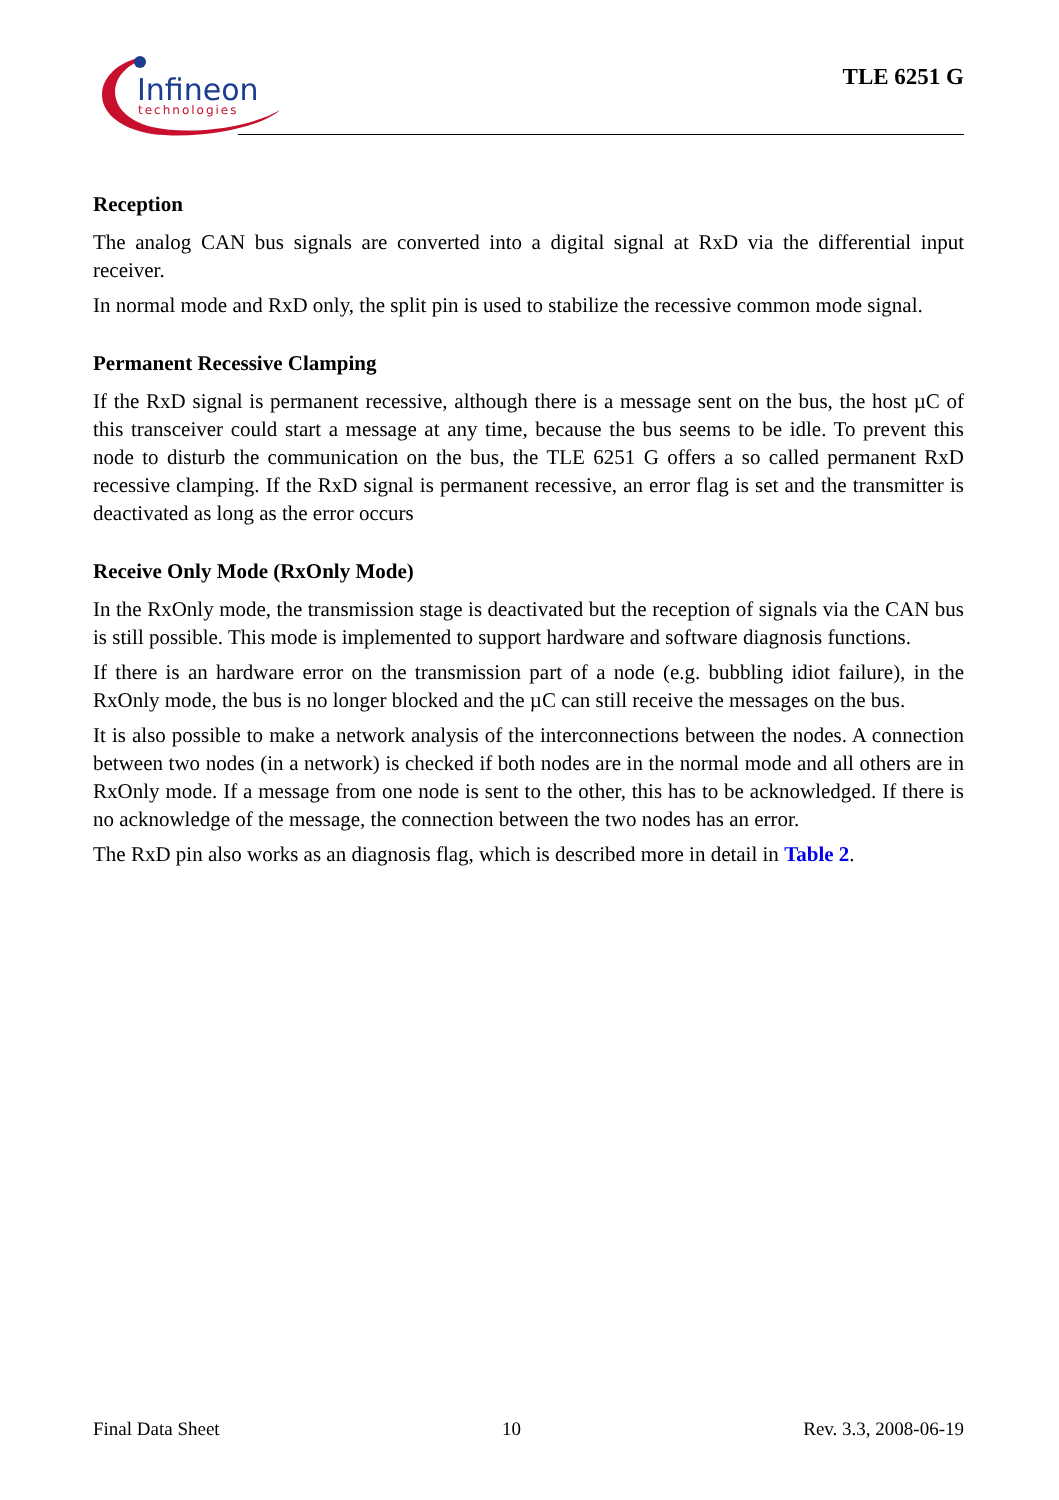Infineon
technologies
TLE 6251 G
Reception
The analog CAN bus signals are converted into a digital signal at RxD via the differential input receiver.
In normal mode and RxD only, the split pin is used to stabilize the recessive common mode signal.
Permanent Recessive Clamping
If the RxD signal is permanent recessive, although there is a message sent on the bus, the host µC of this transceiver could start a message at any time, because the bus seems to be idle. To prevent this node to disturb the communication on the bus, the TLE 6251 G offers a so called permanent RxD recessive clamping. If the RxD signal is permanent recessive, an error flag is set and the transmitter is deactivated as long as the error occurs
Receive Only Mode (RxOnly Mode)
In the RxOnly mode, the transmission stage is deactivated but the reception of signals via the CAN bus is still possible. This mode is implemented to support hardware and software diagnosis functions.
If there is an hardware error on the transmission part of a node (e.g. bubbling idiot failure), in the RxOnly mode, the bus is no longer blocked and the µC can still receive the messages on the bus.
It is also possible to make a network analysis of the interconnections between the nodes. A connection between two nodes (in a network) is checked if both nodes are in the normal mode and all others are in RxOnly mode. If a message from one node is sent to the other, this has to be acknowledged. If there is no acknowledge of the message, the connection between the two nodes has an error.
The RxD pin also works as an diagnosis flag, which is described more in detail in Table 2.
Final Data Sheet 10 Rev. 3.3, 2008-06-19